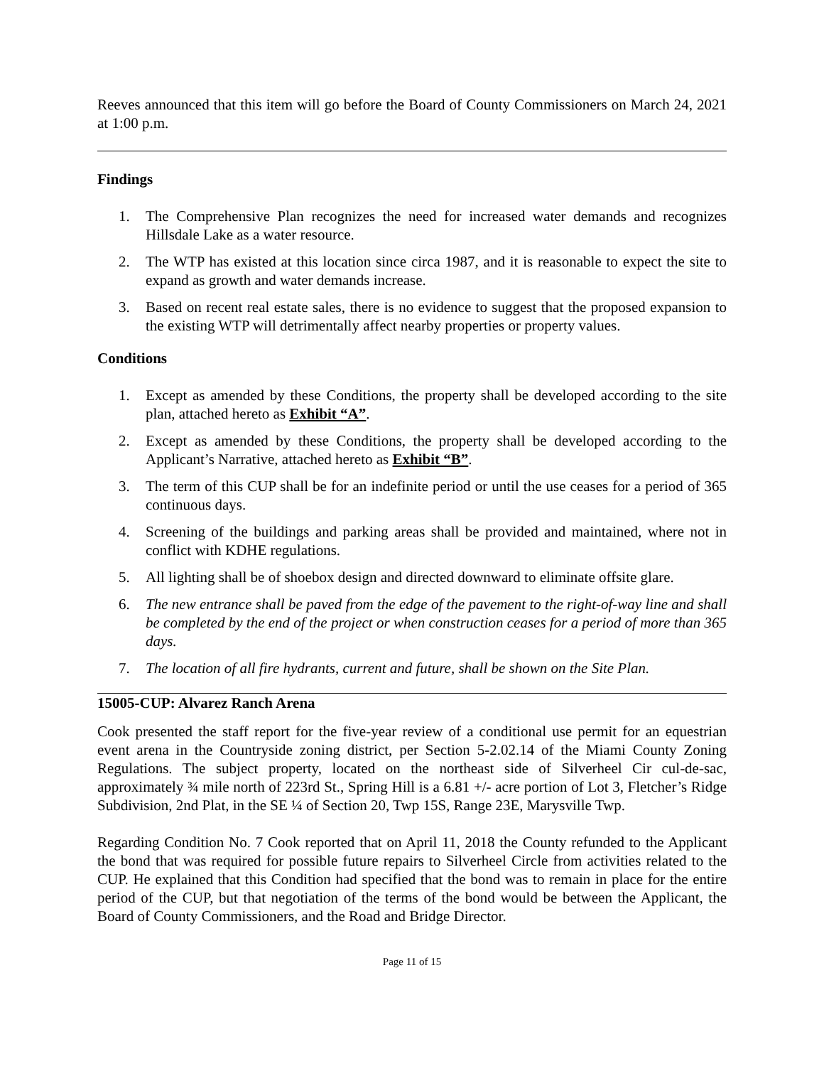Reeves announced that this item will go before the Board of County Commissioners on March 24, 2021 at 1:00 p.m.
Findings
1. The Comprehensive Plan recognizes the need for increased water demands and recognizes Hillsdale Lake as a water resource.
2. The WTP has existed at this location since circa 1987, and it is reasonable to expect the site to expand as growth and water demands increase.
3. Based on recent real estate sales, there is no evidence to suggest that the proposed expansion to the existing WTP will detrimentally affect nearby properties or property values.
Conditions
1. Except as amended by these Conditions, the property shall be developed according to the site plan, attached hereto as Exhibit “A”.
2. Except as amended by these Conditions, the property shall be developed according to the Applicant’s Narrative, attached hereto as Exhibit “B”.
3. The term of this CUP shall be for an indefinite period or until the use ceases for a period of 365 continuous days.
4. Screening of the buildings and parking areas shall be provided and maintained, where not in conflict with KDHE regulations.
5. All lighting shall be of shoebox design and directed downward to eliminate offsite glare.
6. The new entrance shall be paved from the edge of the pavement to the right-of-way line and shall be completed by the end of the project or when construction ceases for a period of more than 365 days.
7. The location of all fire hydrants, current and future, shall be shown on the Site Plan.
15005-CUP: Alvarez Ranch Arena
Cook presented the staff report for the five-year review of a conditional use permit for an equestrian event arena in the Countryside zoning district, per Section 5-2.02.14 of the Miami County Zoning Regulations. The subject property, located on the northeast side of Silverheel Cir cul-de-sac, approximately ¾ mile north of 223rd St., Spring Hill is a 6.81 +/- acre portion of Lot 3, Fletcher’s Ridge Subdivision, 2nd Plat, in the SE ¼ of Section 20, Twp 15S, Range 23E, Marysville Twp.
Regarding Condition No. 7 Cook reported that on April 11, 2018 the County refunded to the Applicant the bond that was required for possible future repairs to Silverheel Circle from activities related to the CUP. He explained that this Condition had specified that the bond was to remain in place for the entire period of the CUP, but that negotiation of the terms of the bond would be between the Applicant, the Board of County Commissioners, and the Road and Bridge Director.
Page 11 of 15